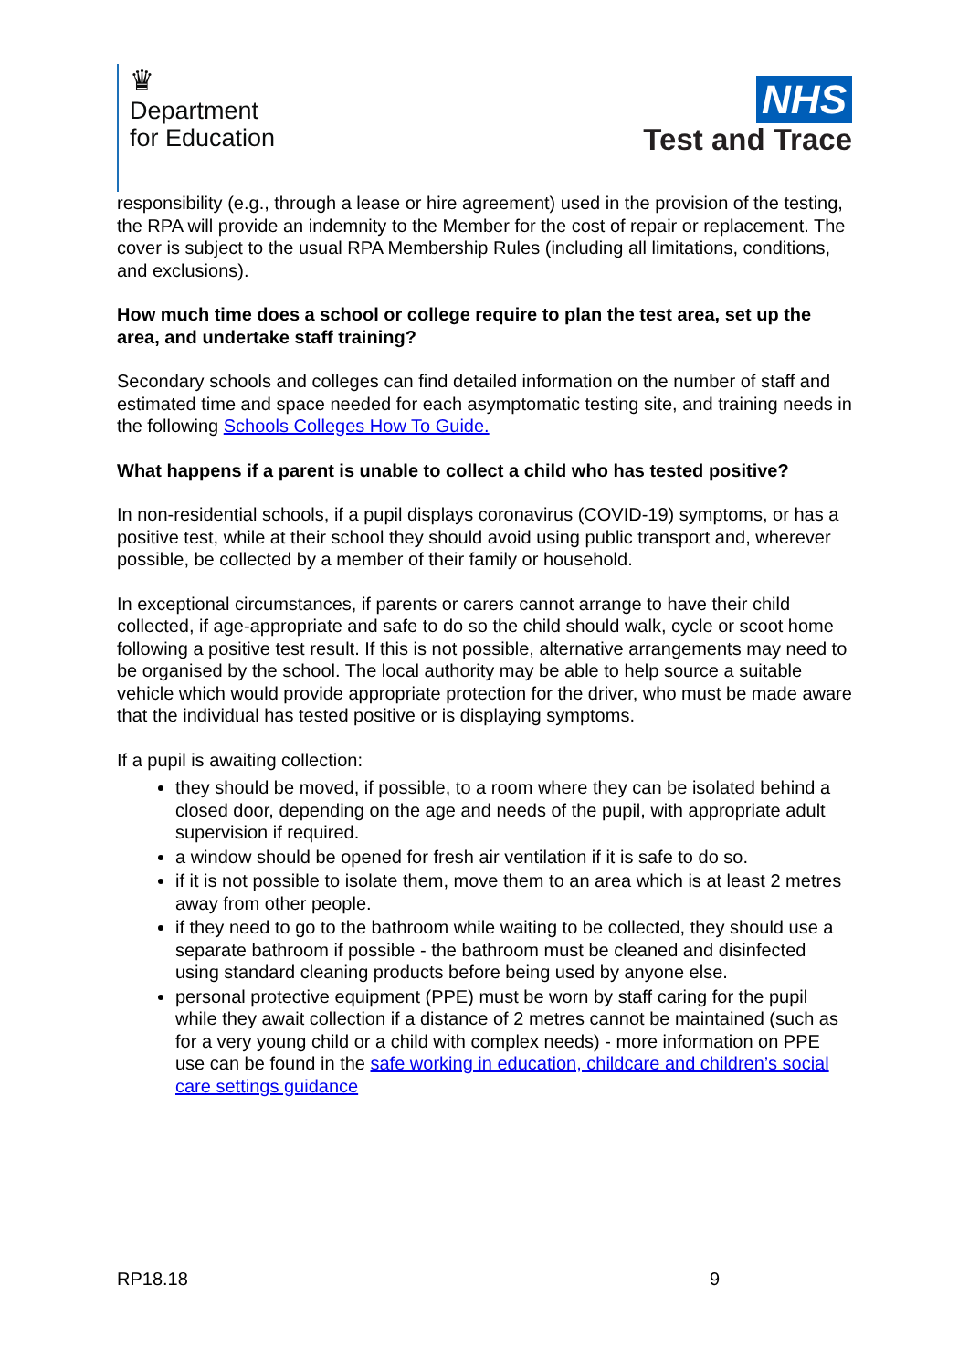♛
Department
for Education
NHS
Test and Trace
responsibility (e.g., through a lease or hire agreement) used in the provision of the testing, the RPA will provide an indemnity to the Member for the cost of repair or replacement. The cover is subject to the usual RPA Membership Rules (including all limitations, conditions, and exclusions).
How much time does a school or college require to plan the test area, set up the area, and undertake staff training?
Secondary schools and colleges can find detailed information on the number of staff and estimated time and space needed for each asymptomatic testing site, and training needs in the following Schools Colleges How To Guide.
What happens if a parent is unable to collect a child who has tested positive?
In non-residential schools, if a pupil displays coronavirus (COVID-19) symptoms, or has a positive test, while at their school they should avoid using public transport and, wherever possible, be collected by a member of their family or household.
In exceptional circumstances, if parents or carers cannot arrange to have their child collected, if age-appropriate and safe to do so the child should walk, cycle or scoot home following a positive test result. If this is not possible, alternative arrangements may need to be organised by the school. The local authority may be able to help source a suitable vehicle which would provide appropriate protection for the driver, who must be made aware that the individual has tested positive or is displaying symptoms.
If a pupil is awaiting collection:
they should be moved, if possible, to a room where they can be isolated behind a closed door, depending on the age and needs of the pupil, with appropriate adult supervision if required.
a window should be opened for fresh air ventilation if it is safe to do so.
if it is not possible to isolate them, move them to an area which is at least 2 metres away from other people.
if they need to go to the bathroom while waiting to be collected, they should use a separate bathroom if possible - the bathroom must be cleaned and disinfected using standard cleaning products before being used by anyone else.
personal protective equipment (PPE) must be worn by staff caring for the pupil while they await collection if a distance of 2 metres cannot be maintained (such as for a very young child or a child with complex needs) - more information on PPE use can be found in the safe working in education, childcare and children’s social care settings guidance
RP18.18 9